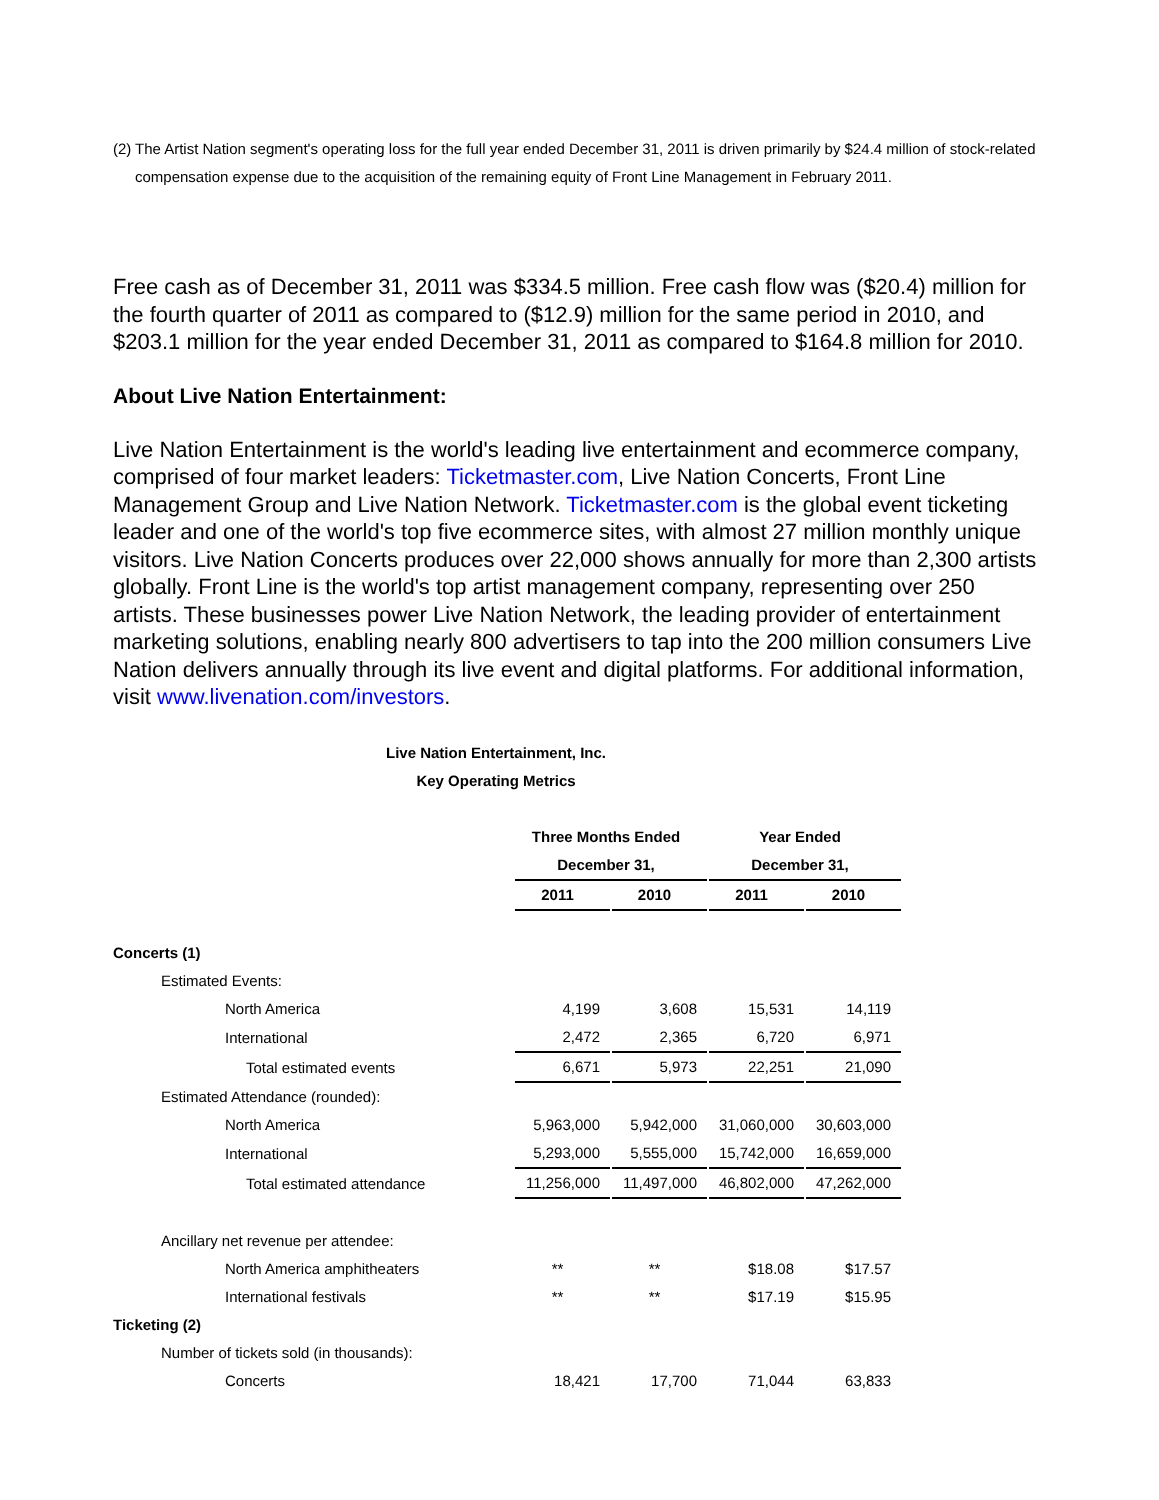(2)
The Artist Nation segment's operating loss for the full year ended December 31, 2011 is driven primarily by $24.4 million of stock-related compensation expense due to the acquisition of the remaining equity of Front Line Management in February 2011.
Free cash as of December 31, 2011 was $334.5 million. Free cash flow was ($20.4) million for the fourth quarter of 2011 as compared to ($12.9) million for the same period in 2010, and $203.1 million for the year ended December 31, 2011 as compared to $164.8 million for 2010.
About Live Nation Entertainment:
Live Nation Entertainment is the world's leading live entertainment and ecommerce company, comprised of four market leaders: Ticketmaster.com, Live Nation Concerts, Front Line Management Group and Live Nation Network. Ticketmaster.com is the global event ticketing leader and one of the world's top five ecommerce sites, with almost 27 million monthly unique visitors. Live Nation Concerts produces over 22,000 shows annually for more than 2,300 artists globally. Front Line is the world's top artist management company, representing over 250 artists. These businesses power Live Nation Network, the leading provider of entertainment marketing solutions, enabling nearly 800 advertisers to tap into the 200 million consumers Live Nation delivers annually through its live event and digital platforms. For additional information, visit www.livenation.com/investors.
Live Nation Entertainment, Inc.
Key Operating Metrics
| | Three Months Ended | | Year Ended | |
| | December 31, | | December 31, | |
| | 2011 | 2010 | 2011 | 2010 |
| Concerts (1) | | | | |
| Estimated Events: | | | | |
| North America | 4,199 | 3,608 | 15,531 | 14,119 |
| International | 2,472 | 2,365 | 6,720 | 6,971 |
| Total estimated events | 6,671 | 5,973 | 22,251 | 21,090 |
| Estimated Attendance (rounded): | | | | |
| North America | 5,963,000 | 5,942,000 | 31,060,000 | 30,603,000 |
| International | 5,293,000 | 5,555,000 | 15,742,000 | 16,659,000 |
| Total estimated attendance | 11,256,000 | 11,497,000 | 46,802,000 | 47,262,000 |
| Ancillary net revenue per attendee: | | | | |
| North America amphitheaters | ** | ** | $18.08 | $17.57 |
| International festivals | ** | ** | $17.19 | $15.95 |
| Ticketing (2) | | | | |
| Number of tickets sold (in thousands): | | | | |
| Concerts | 18,421 | 17,700 | 71,044 | 63,833 |